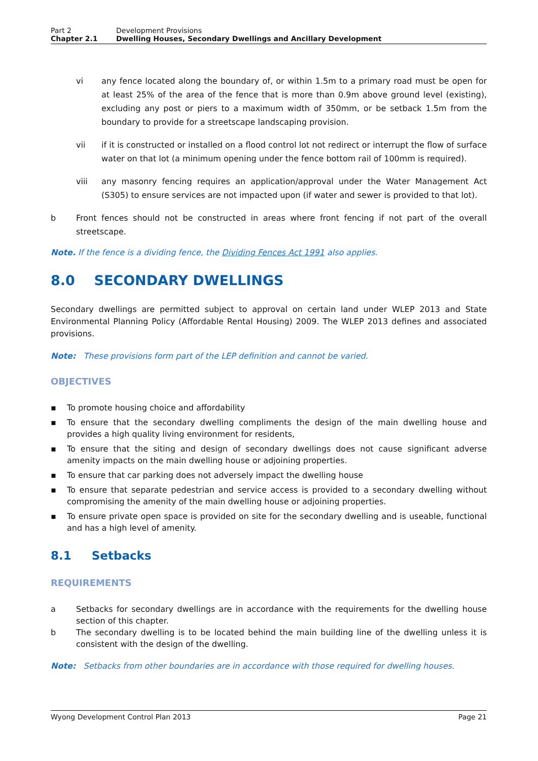Part 2 Development Provisions
Chapter 2.1 Dwelling Houses, Secondary Dwellings and Ancillary Development
vi any fence located along the boundary of, or within 1.5m to a primary road must be open for at least 25% of the area of the fence that is more than 0.9m above ground level (existing), excluding any post or piers to a maximum width of 350mm, or be setback 1.5m from the boundary to provide for a streetscape landscaping provision.
vii if it is constructed or installed on a flood control lot not redirect or interrupt the flow of surface water on that lot (a minimum opening under the fence bottom rail of 100mm is required).
viii any masonry fencing requires an application/approval under the Water Management Act (S305) to ensure services are not impacted upon (if water and sewer is provided to that lot).
b Front fences should not be constructed in areas where front fencing if not part of the overall streetscape.
Note. If the fence is a dividing fence, the Dividing Fences Act 1991 also applies.
8.0 SECONDARY DWELLINGS
Secondary dwellings are permitted subject to approval on certain land under WLEP 2013 and State Environmental Planning Policy (Affordable Rental Housing) 2009. The WLEP 2013 defines and associated provisions.
Note: These provisions form part of the LEP definition and cannot be varied.
OBJECTIVES
▪ To promote housing choice and affordability
▪ To ensure that the secondary dwelling compliments the design of the main dwelling house and provides a high quality living environment for residents,
▪ To ensure that the siting and design of secondary dwellings does not cause significant adverse amenity impacts on the main dwelling house or adjoining properties.
▪ To ensure that car parking does not adversely impact the dwelling house
▪ To ensure that separate pedestrian and service access is provided to a secondary dwelling without compromising the amenity of the main dwelling house or adjoining properties.
▪ To ensure private open space is provided on site for the secondary dwelling and is useable, functional and has a high level of amenity.
8.1 Setbacks
REQUIREMENTS
a Setbacks for secondary dwellings are in accordance with the requirements for the dwelling house section of this chapter.
b The secondary dwelling is to be located behind the main building line of the dwelling unless it is consistent with the design of the dwelling.
Note: Setbacks from other boundaries are in accordance with those required for dwelling houses.
Wyong Development Control Plan 2013 Page 21